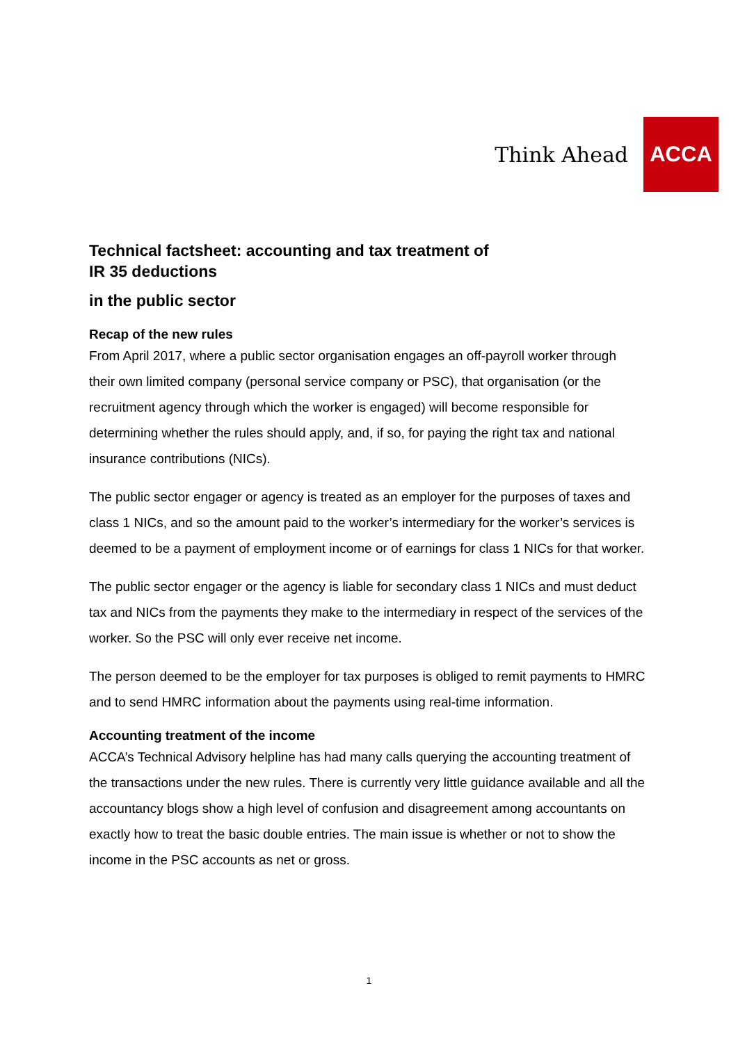Think Ahead
ACCA
Technical factsheet: accounting and tax treatment of
IR 35 deductions
in the public sector
Recap of the new rules
From April 2017, where a public sector organisation engages an off-payroll worker through their own limited company (personal service company or PSC), that organisation (or the recruitment agency through which the worker is engaged) will become responsible for determining whether the rules should apply, and, if so, for paying the right tax and national insurance contributions (NICs).
The public sector engager or agency is treated as an employer for the purposes of taxes and class 1 NICs, and so the amount paid to the worker’s intermediary for the worker’s services is deemed to be a payment of employment income or of earnings for class 1 NICs for that worker.
The public sector engager or the agency is liable for secondary class 1 NICs and must deduct tax and NICs from the payments they make to the intermediary in respect of the services of the worker. So the PSC will only ever receive net income.
The person deemed to be the employer for tax purposes is obliged to remit payments to HMRC and to send HMRC information about the payments using real-time information.
Accounting treatment of the income
ACCA’s Technical Advisory helpline has had many calls querying the accounting treatment of the transactions under the new rules. There is currently very little guidance available and all the accountancy blogs show a high level of confusion and disagreement among accountants on exactly how to treat the basic double entries. The main issue is whether or not to show the income in the PSC accounts as net or gross.
1